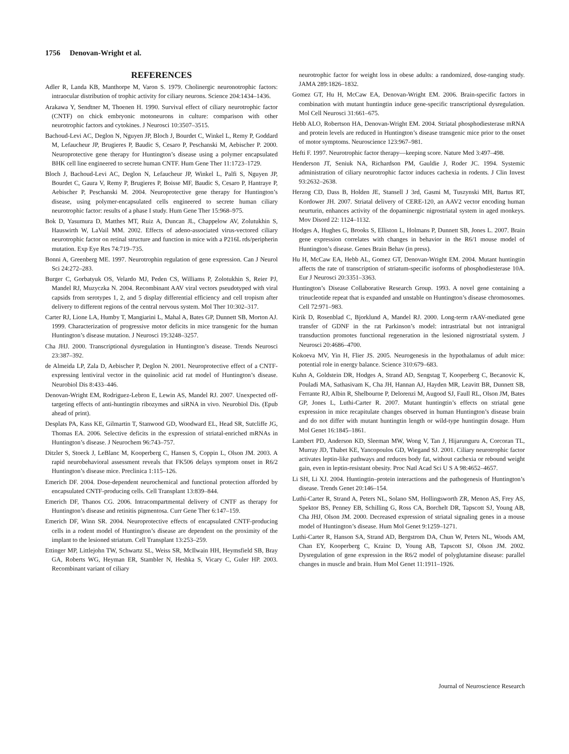1756 Denovan-Wright et al.
REFERENCES
Adler R, Landa KB, Manthorpe M, Varon S. 1979. Cholinergic neuronotrophic factors: intraocular distribution of trophic activity for ciliary neurons. Science 204:1434–1436.
Arakawa Y, Sendtner M, Thoenen H. 1990. Survival effect of ciliary neurotrophic factor (CNTF) on chick embryonic motoneurons in culture: comparison with other neurotrophic factors and cytokines. J Neurosci 10:3507–3515.
Bachoud-Levi AC, Deglon N, Nguyen JP, Bloch J, Bourdet C, Winkel L, Remy P, Goddard M, Lefaucheur JP, Brugieres P, Baudic S, Cesaro P, Peschanski M, Aebischer P. 2000. Neuroprotective gene therapy for Huntington’s disease using a polymer encapsulated BHK cell line engineered to secrete human CNTF. Hum Gene Ther 11:1723–1729.
Bloch J, Bachoud-Levi AC, Deglon N, Lefaucheur JP, Winkel L, Palfi S, Nguyen JP, Bourdet C, Gaura V, Remy P, Brugieres P, Boisse MF, Baudic S, Cesaro P, Hantraye P, Aebischer P, Peschanski M. 2004. Neuroprotective gene therapy for Huntington’s disease, using polymer-encapsulated cells engineered to secrete human ciliary neurotrophic factor: results of a phase I study. Hum Gene Ther 15:968–975.
Bok D, Yasumura D, Matthes MT, Ruiz A, Duncan JL, Chappelow AV, Zolutukhin S, Hauswirth W, LaVail MM. 2002. Effects of adeno-associated virus-vectored ciliary neurotrophic factor on retinal structure and function in mice with a P216L rds/peripherin mutation. Exp Eye Res 74:719–735.
Bonni A, Greenberg ME. 1997. Neurotrophin regulation of gene expression. Can J Neurol Sci 24:272–283.
Burger C, Gorbatyuk OS, Velardo MJ, Peden CS, Williams P, Zolotukhin S, Reier PJ, Mandel RJ, Muzyczka N. 2004. Recombinant AAV viral vectors pseudotyped with viral capsids from serotypes 1, 2, and 5 display differential efficiency and cell tropism after delivery to different regions of the central nervous system. Mol Ther 10:302–317.
Carter RJ, Lione LA, Humby T, Mangiarini L, Mahal A, Bates GP, Dunnett SB, Morton AJ. 1999. Characterization of progressive motor deficits in mice transgenic for the human Huntington’s disease mutation. J Neurosci 19:3248–3257.
Cha JHJ. 2000. Transcriptional dysregulation in Huntington’s disease. Trends Neurosci 23:387–392.
de Almeida LP, Zala D, Aebischer P, Deglon N. 2001. Neuroprotective effect of a CNTF-expressing lentiviral vector in the quinolinic acid rat model of Huntington’s disease. Neurobiol Dis 8:433–446.
Denovan-Wright EM, Rodriguez-Lebron E, Lewin AS, Mandel RJ. 2007. Unexpected off-targeting effects of anti-huntingtin ribozymes and siRNA in vivo. Neurobiol Dis. (Epub ahead of print).
Desplats PA, Kass KE, Gilmartin T, Stanwood GD, Woodward EL, Head SR, Sutcliffe JG, Thomas EA. 2006. Selective deficits in the expression of striatal-enriched mRNAs in Huntington’s disease. J Neurochem 96:743–757.
Ditzler S, Stoeck J, LeBlanc M, Kooperberg C, Hansen S, Coppin L, Olson JM. 2003. A rapid neurobehavioral assessment reveals that FK506 delays symptom onset in R6/2 Huntington’s disease mice. Preclinica 1:115–126.
Emerich DF. 2004. Dose-dependent neurochemical and functional protection afforded by encapsulated CNTF-producing cells. Cell Transplant 13:839–844.
Emerich DF, Thanos CG. 2006. Intracompartmental delivery of CNTF as therapy for Huntington’s disease and retinitis pigmentosa. Curr Gene Ther 6:147–159.
Emerich DF, Winn SR. 2004. Neuroprotective effects of encapsulated CNTF-producing cells in a rodent model of Huntington’s disease are dependent on the proximity of the implant to the lesioned striatum. Cell Transplant 13:253–259.
Ettinger MP, Littlejohn TW, Schwartz SL, Weiss SR, McIlwain HH, Heymsfield SB, Bray GA, Roberts WG, Heyman ER, Stambler N, Heshka S, Vicary C, Guler HP. 2003. Recombinant variant of ciliary
neurotrophic factor for weight loss in obese adults: a randomized, dose-ranging study. JAMA 289:1826–1832.
Gomez GT, Hu H, McCaw EA, Denovan-Wright EM. 2006. Brain-specific factors in combination with mutant huntingtin induce gene-specific transcriptional dysregulation. Mol Cell Neurosci 31:661–675.
Hebb ALO, Robertson HA, Denovan-Wright EM. 2004. Striatal phosphodiesterase mRNA and protein levels are reduced in Huntington’s disease transgenic mice prior to the onset of motor symptoms. Neuroscience 123:967–981.
Hefti F. 1997. Neurotrophic factor therapy—keeping score. Nature Med 3:497–498.
Henderson JT, Seniuk NA, Richardson PM, Gauldie J, Roder JC. 1994. Systemic administration of ciliary neurotrophic factor induces cachexia in rodents. J Clin Invest 93:2632–2638.
Herzog CD, Dass B, Holden JE, Stansell J 3rd, Gasmi M, Tuszynski MH, Bartus RT, Kordower JH. 2007. Striatal delivery of CERE-120, an AAV2 vector encoding human neurturin, enhances activity of the dopaminergic nigrostriatal system in aged monkeys. Mov Disord 22: 1124–1132.
Hodges A, Hughes G, Brooks S, Elliston L, Holmans P, Dunnett SB, Jones L. 2007. Brain gene expression correlates with changes in behavior in the R6/1 mouse model of Huntington’s disease. Genes Brain Behav (in press).
Hu H, McCaw EA, Hebb AL, Gomez GT, Denovan-Wright EM. 2004. Mutant huntingtin affects the rate of transcription of striatum-specific isoforms of phosphodiesterase 10A. Eur J Neurosci 20:3351–3363.
Huntington’s Disease Collaborative Research Group. 1993. A novel gene containing a trinucleotide repeat that is expanded and unstable on Huntington’s disease chromosomes. Cell 72:971–983.
Kirik D, Rosenblad C, Bjorklund A, Mandel RJ. 2000. Long-term rAAV-mediated gene transfer of GDNF in the rat Parkinson’s model: intrastriatal but not intranigral transduction promotes functional regeneration in the lesioned nigrostriatal system. J Neurosci 20:4686–4700.
Kokoeva MV, Yin H, Flier JS. 2005. Neurogenesis in the hypothalamus of adult mice: potential role in energy balance. Science 310:679–683.
Kuhn A, Goldstein DR, Hodges A, Strand AD, Sengstag T, Kooperberg C, Becanovic K, Pouladi MA, Sathasivam K, Cha JH, Hannan AJ, Hayden MR, Leavitt BR, Dunnett SB, Ferrante RJ, Albin R, Shelbourne P, Delorenzi M, Augood SJ, Faull RL, Olson JM, Bates GP, Jones L, Luthi-Carter R. 2007. Mutant huntingtin’s effects on striatal gene expression in mice recapitulate changes observed in human Huntington’s disease brain and do not differ with mutant huntingtin length or wild-type huntingtin dosage. Hum Mol Genet 16:1845–1861.
Lambert PD, Anderson KD, Sleeman MW, Wong V, Tan J, Hijarunguru A, Corcoran TL, Murray JD, Thabet KE, Yancopoulos GD, Wiegand SJ. 2001. Ciliary neurotrophic factor activates leptin-like pathways and reduces body fat, without cachexia or rebound weight gain, even in leptin-resistant obesity. Proc Natl Acad Sci U S A 98:4652–4657.
Li SH, Li XJ. 2004. Huntingtin–protein interactions and the pathogenesis of Huntington’s disease. Trends Genet 20:146–154.
Luthi-Carter R, Strand A, Peters NL, Solano SM, Hollingsworth ZR, Menon AS, Frey AS, Spektor BS, Penney EB, Schilling G, Ross CA, Borchelt DR, Tapscott SJ, Young AB, Cha JHJ, Olson JM. 2000. Decreased expression of striatal signaling genes in a mouse model of Huntington’s disease. Hum Mol Genet 9:1259–1271.
Luthi-Carter R, Hanson SA, Strand AD, Bergstrom DA, Chun W, Peters NL, Woods AM, Chan EY, Kooperberg C, Krainc D, Young AB, Tapscott SJ, Olson JM. 2002. Dysregulation of gene expression in the R6/2 model of polyglutamine disease: parallel changes in muscle and brain. Hum Mol Genet 11:1911–1926.
Journal of Neuroscience Research